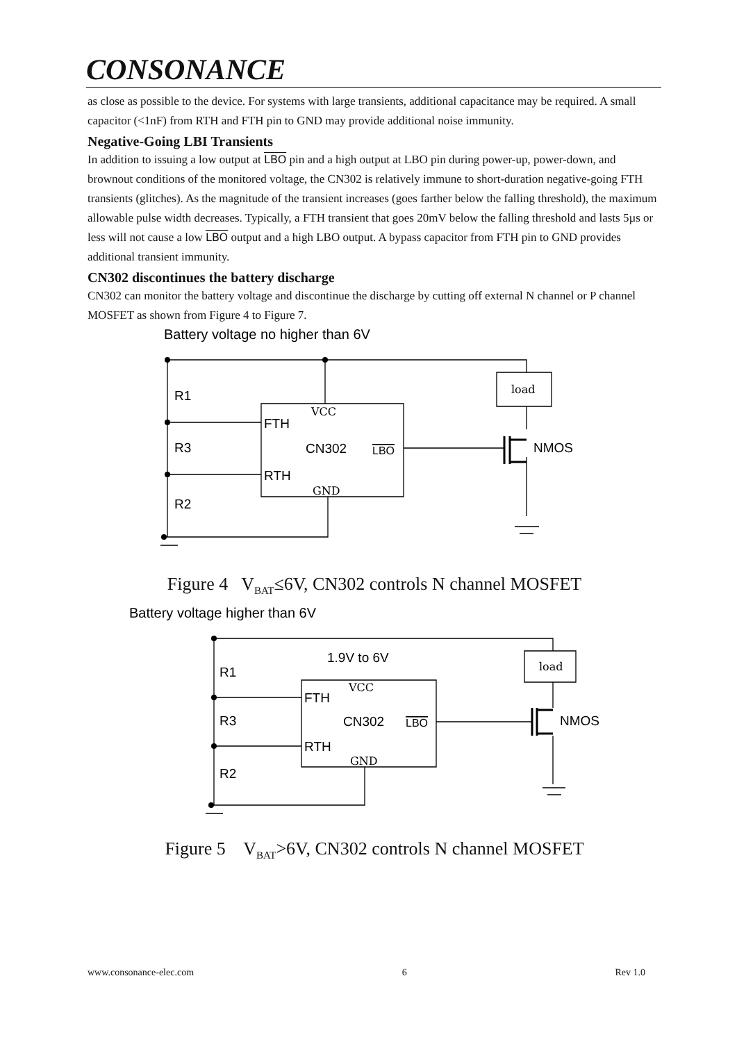CONSONANCE
as close as possible to the device. For systems with large transients, additional capacitance may be required. A small capacitor (<1nF) from RTH and FTH pin to GND may provide additional noise immunity.
Negative-Going LBI Transients
In addition to issuing a low output at LBO pin and a high output at LBO pin during power-up, power-down, and brownout conditions of the monitored voltage, the CN302 is relatively immune to short-duration negative-going FTH transients (glitches). As the magnitude of the transient increases (goes farther below the falling threshold), the maximum allowable pulse width decreases. Typically, a FTH transient that goes 20mV below the falling threshold and lasts 5µs or less will not cause a low LBO output and a high LBO output. A bypass capacitor from FTH pin to GND provides additional transient immunity.
CN302 discontinues the battery discharge
CN302 can monitor the battery voltage and discontinue the discharge by cutting off external N channel or P channel MOSFET as shown from Figure 4 to Figure 7.
Battery voltage no higher than 6V
R1
R3
R2
FTH
RTH
CN302
LBO
NMOS
VCC
GND
load
Figure 4 V<sub>BAT</sub>≤6V, CN302 controls N channel MOSFET
Battery voltage higher than 6V
R1
R3
R2
FTH
RTH
CN302
LBO
NMOS
1.9V to 6V
VCC
GND
load
Figure 5 V<sub>BAT</sub>>6V, CN302 controls N channel MOSFET
www.consonance-elec.com 6 Rev 1.0